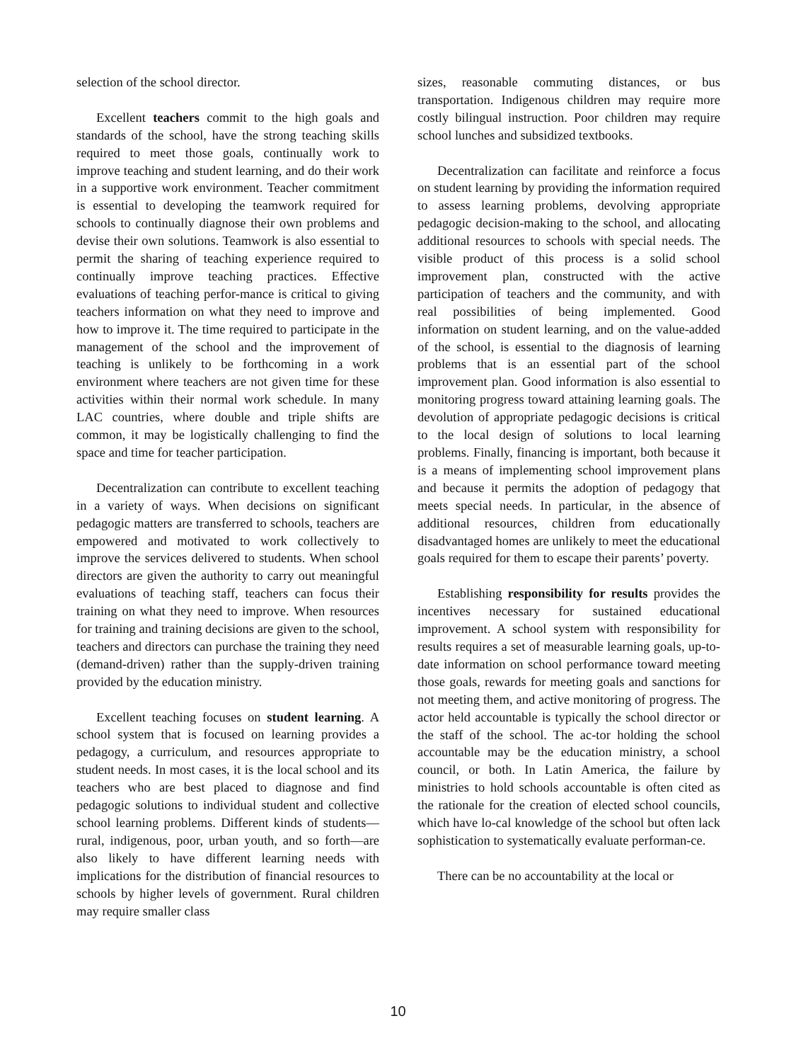selection of the school director.
Excellent teachers commit to the high goals and standards of the school, have the strong teaching skills required to meet those goals, continually work to improve teaching and student learning, and do their work in a supportive work environment. Teacher commitment is essential to developing the teamwork required for schools to continually diagnose their own problems and devise their own solutions. Teamwork is also essential to permit the sharing of teaching experience required to continually improve teaching practices. Effective evaluations of teaching perfor-mance is critical to giving teachers information on what they need to improve and how to improve it. The time required to participate in the management of the school and the improvement of teaching is unlikely to be forthcoming in a work environment where teachers are not given time for these activities within their normal work schedule. In many LAC countries, where double and triple shifts are common, it may be logistically challenging to find the space and time for teacher participation.
Decentralization can contribute to excellent teaching in a variety of ways. When decisions on significant pedagogic matters are transferred to schools, teachers are empowered and motivated to work collectively to improve the services delivered to students. When school directors are given the authority to carry out meaningful evaluations of teaching staff, teachers can focus their training on what they need to improve. When resources for training and training decisions are given to the school, teachers and directors can purchase the training they need (demand-driven) rather than the supply-driven training provided by the education ministry.
Excellent teaching focuses on student learning. A school system that is focused on learning provides a pedagogy, a curriculum, and resources appropriate to student needs. In most cases, it is the local school and its teachers who are best placed to diagnose and find pedagogic solutions to individual student and collective school learning problems. Different kinds of students—rural, indigenous, poor, urban youth, and so forth—are also likely to have different learning needs with implications for the distribution of financial resources to schools by higher levels of government. Rural children may require smaller class
sizes, reasonable commuting distances, or bus transportation. Indigenous children may require more costly bilingual instruction. Poor children may require school lunches and subsidized textbooks.
Decentralization can facilitate and reinforce a focus on student learning by providing the information required to assess learning problems, devolving appropriate pedagogic decision-making to the school, and allocating additional resources to schools with special needs. The visible product of this process is a solid school improvement plan, constructed with the active participation of teachers and the community, and with real possibilities of being implemented. Good information on student learning, and on the value-added of the school, is essential to the diagnosis of learning problems that is an essential part of the school improvement plan. Good information is also essential to monitoring progress toward attaining learning goals. The devolution of appropriate pedagogic decisions is critical to the local design of solutions to local learning problems. Finally, financing is important, both because it is a means of implementing school improvement plans and because it permits the adoption of pedagogy that meets special needs. In particular, in the absence of additional resources, children from educationally disadvantaged homes are unlikely to meet the educational goals required for them to escape their parents’ poverty.
Establishing responsibility for results provides the incentives necessary for sustained educational improvement. A school system with responsibility for results requires a set of measurable learning goals, up-to-date information on school performance toward meeting those goals, rewards for meeting goals and sanctions for not meeting them, and active monitoring of progress. The actor held accountable is typically the school director or the staff of the school. The ac-tor holding the school accountable may be the education ministry, a school council, or both. In Latin America, the failure by ministries to hold schools accountable is often cited as the rationale for the creation of elected school councils, which have lo-cal knowledge of the school but often lack sophistication to systematically evaluate performan-ce.
There can be no accountability at the local or
10